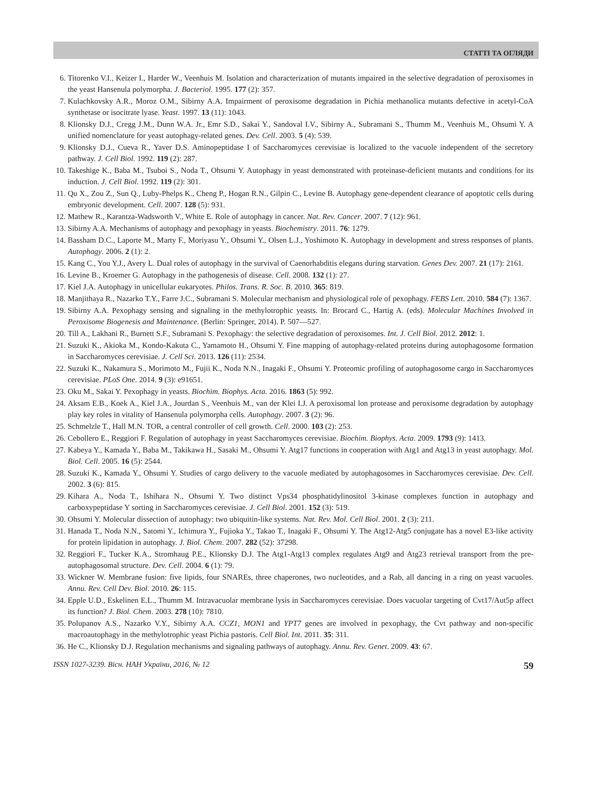СТАТТІ ТА ОГЛЯДИ
6. Titorenko V.I., Keizer I., Harder W., Veenhuis M. Isolation and characterization of mutants impaired in the selective degradation of peroxisomes in the yeast Hansenula polymorpha. J. Bacteriol. 1995. 177 (2): 357.
7. Kulachkovsky A.R., Moroz O.M., Sibirny A.A. Impairment of peroxisome degradation in Pichia methanolica mutants defective in acetyl-CoA synthetase or isocitrate lyase. Yeast. 1997. 13 (11): 1043.
8. Klionsky D.J., Cregg J.M., Dunn W.A. Jr., Emr S.D., Sakai Y., Sandoval I.V., Sibirny A., Subramani S., Thumm M., Veenhuis M., Ohsumi Y. A unified nomenclature for yeast autophagy-related genes. Dev. Cell. 2003. 5 (4): 539.
9. Klionsky D.J., Cueva R., Yaver D.S. Aminopeptidase I of Saccharomyces cerevisiae is localized to the vacuole independent of the secretory pathway. J. Cell Biol. 1992. 119 (2): 287.
10. Takeshige K., Baba M., Tsuboi S., Noda T., Ohsumi Y. Autophagy in yeast demonstrated with proteinase-deficient mutants and conditions for its induction. J. Cell Biol. 1992. 119 (2): 301.
11. Qu X., Zou Z., Sun Q., Luby-Phelps K., Cheng P., Hogan R.N., Gilpin C., Levine B. Autophagy gene-dependent clearance of apoptotic cells during embryonic development. Cell. 2007. 128 (5): 931.
12. Mathew R., Karantza-Wadsworth V., White E. Role of autophagy in cancer. Nat. Rev. Cancer. 2007. 7 (12): 961.
13. Sibirny A.A. Mechanisms of autophagy and pexophagy in yeasts. Biochemistry. 2011. 76: 1279.
14. Bassham D.C., Laporte M., Marty F., Moriyasu Y., Ohsumi Y., Olsen L.J., Yoshimoto K. Autophagy in development and stress responses of plants. Autophagy. 2006. 2 (1): 2.
15. Kang C., You Y.J., Avery L. Dual roles of autophagy in the survival of Caenorhabditis elegans during starvation. Genes Dev. 2007. 21 (17): 2161.
16. Levine B., Kroemer G. Autophagy in the pathogenesis of disease. Cell. 2008. 132 (1): 27.
17. Kiel J.A. Autophagy in unicellular eukaryotes. Philos. Trans. R. Soc. B. 2010. 365: 819.
18. Manjithaya R., Nazarko T.Y., Farre J.C., Subramani S. Molecular mechanism and physiological role of pexophagy. FEBS Lett. 2010. 584 (7): 1367.
19. Sibirny A.A. Pexophagy sensing and signaling in the methylotrophic yeasts. In: Brocard C., Hartig A. (eds). Molecular Machines Involved in Peroxisome Biogenesis and Maintenance. (Berlin: Springer, 2014). P. 507—527.
20. Till A., Lakhani R., Burnett S.F., Subramani S. Pexophagy: the selective degradation of peroxisomes. Int. J. Cell Biol. 2012. 2012: 1.
21. Suzuki K., Akioka M., Kondo-Kakuta C., Yamamoto H., Ohsumi Y. Fine mapping of autophagy-related proteins during autophagosome formation in Saccharomyces cerevisiae. J. Cell Sci. 2013. 126 (11): 2534.
22. Suzuki K., Nakamura S., Morimoto M., Fujii K., Noda N.N., Inagaki F., Ohsumi Y. Proteomic profiling of autophagosome cargo in Saccharomyces cerevisiae. PLoS One. 2014. 9 (3): e91651.
23. Oku M., Sakai Y. Pexophagy in yeasts. Biochim. Biophys. Acta. 2016. 1863 (5): 992.
24. Aksam E.B., Koek A., Kiel J.A., Jourdan S., Veenhuis M., van der Klei I.J. A peroxisomal lon protease and peroxisome degradation by autophagy play key roles in vitality of Hansenula polymorpha cells. Autophagy. 2007. 3 (2): 96.
25. Schmelzle T., Hall M.N. TOR, a central controller of cell growth. Cell. 2000. 103 (2): 253.
26. Cebollero E., Reggiori F. Regulation of autophagy in yeast Saccharomyces cerevisiae. Biochim. Biophys. Acta. 2009. 1793 (9): 1413.
27. Kabeya Y., Kamada Y., Baba M., Takikawa H., Sasaki M., Ohsumi Y. Atg17 functions in cooperation with Atg1 and Atg13 in yeast autophagy. Mol. Biol. Cell. 2005. 16 (5): 2544.
28. Suzuki K., Kamada Y., Ohsumi Y. Studies of cargo delivery to the vacuole mediated by autophagosomes in Saccharomyces cerevisiae. Dev. Cell. 2002. 3 (6): 815.
29. Kihara A., Noda T., Ishihara N., Ohsumi Y. Two distinct Vps34 phosphatidylinositol 3-kinase complexes function in autophagy and carboxypeptidase Y sorting in Saccharomyces cerevisiae. J. Cell Biol. 2001. 152 (3): 519.
30. Ohsumi Y. Molecular dissection of autophagy: two ubiquitin-like systems. Nat. Rev. Mol. Cell Biol. 2001. 2 (3): 211.
31. Hanada T., Noda N.N., Satomi Y., Ichimura Y., Fujioka Y., Takao T., Inagaki F., Ohsumi Y. The Atg12-Atg5 conjugate has a novel E3-like activity for protein lipidation in autophagy. J. Biol. Chem. 2007. 282 (52): 37298.
32. Reggiori F., Tucker K.A., Stromhaug P.E., Klionsky D.J. The Atg1-Atg13 complex regulates Atg9 and Atg23 retrieval transport from the pre-autophagosomal structure. Dev. Cell. 2004. 6 (1): 79.
33. Wickner W. Membrane fusion: five lipids, four SNAREs, three chaperones, two nucleotides, and a Rab, all dancing in a ring on yeast vacuoles. Annu. Rev. Cell Dev. Biol. 2010. 26: 115.
34. Epple U.D., Eskelinen E.L., Thumm M. Intravacuolar membrane lysis in Saccharomyces cerevisiae. Does vacuolar targeting of Cvt17/Aut5p affect its function? J. Biol. Chem. 2003. 278 (10): 7810.
35. Polupanov A.S., Nazarko V.Y., Sibirny A.A. CCZ1, MON1 and YPT7 genes are involved in pexophagy, the Cvt pathway and non-specific macroautophagy in the methylotrophic yeast Pichia pastoris. Cell Biol. Int. 2011. 35: 311.
36. He C., Klionsky D.J. Regulation mechanisms and signaling pathways of autophagy. Annu. Rev. Genet. 2009. 43: 67.
ISSN 1027-3239. Вісн. НАН України, 2016, № 12 59